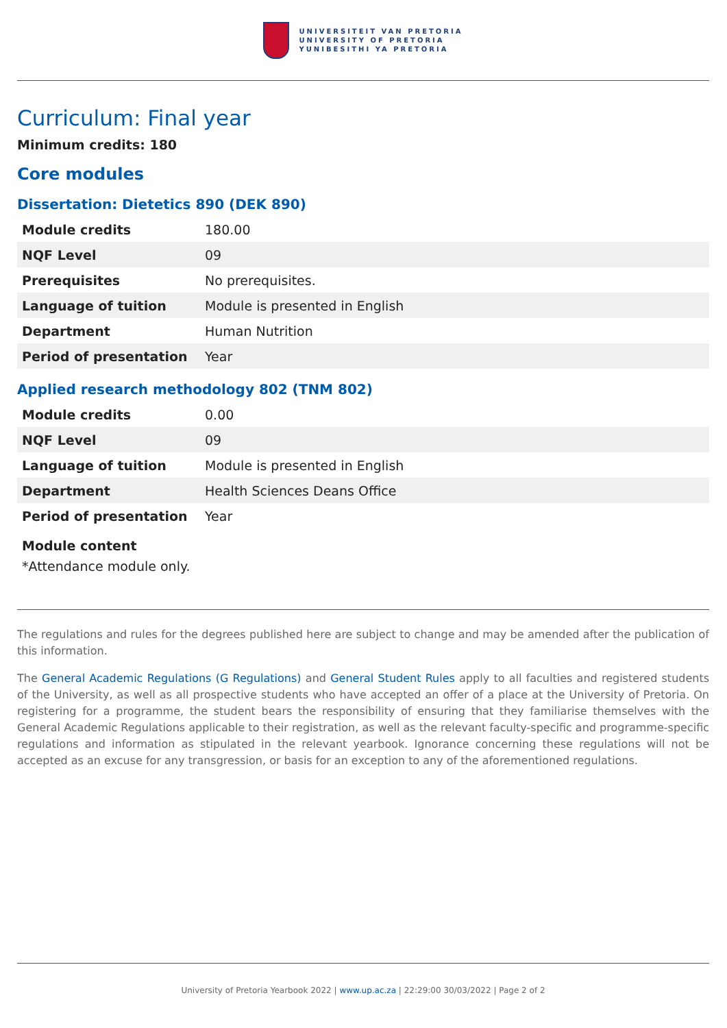UNIVERSITEIT VAN PRETORIA
UNIVERSITY OF PRETORIA
YUNIBESITHI YA PRETORIA
Curriculum: Final year
Minimum credits: 180
Core modules
Dissertation: Dietetics 890 (DEK 890)
| Module credits | 180.00 |
| NQF Level | 09 |
| Prerequisites | No prerequisites. |
| Language of tuition | Module is presented in English |
| Department | Human Nutrition |
| Period of presentation | Year |
Applied research methodology 802 (TNM 802)
| Module credits | 0.00 |
| NQF Level | 09 |
| Language of tuition | Module is presented in English |
| Department | Health Sciences Deans Office |
| Period of presentation | Year |
Module content
*Attendance module only.
The regulations and rules for the degrees published here are subject to change and may be amended after the publication of this information.
The General Academic Regulations (G Regulations) and General Student Rules apply to all faculties and registered students of the University, as well as all prospective students who have accepted an offer of a place at the University of Pretoria. On registering for a programme, the student bears the responsibility of ensuring that they familiarise themselves with the General Academic Regulations applicable to their registration, as well as the relevant faculty-specific and programme-specific regulations and information as stipulated in the relevant yearbook. Ignorance concerning these regulations will not be accepted as an excuse for any transgression, or basis for an exception to any of the aforementioned regulations.
University of Pretoria Yearbook 2022 | www.up.ac.za | 22:29:00 30/03/2022 | Page 2 of 2